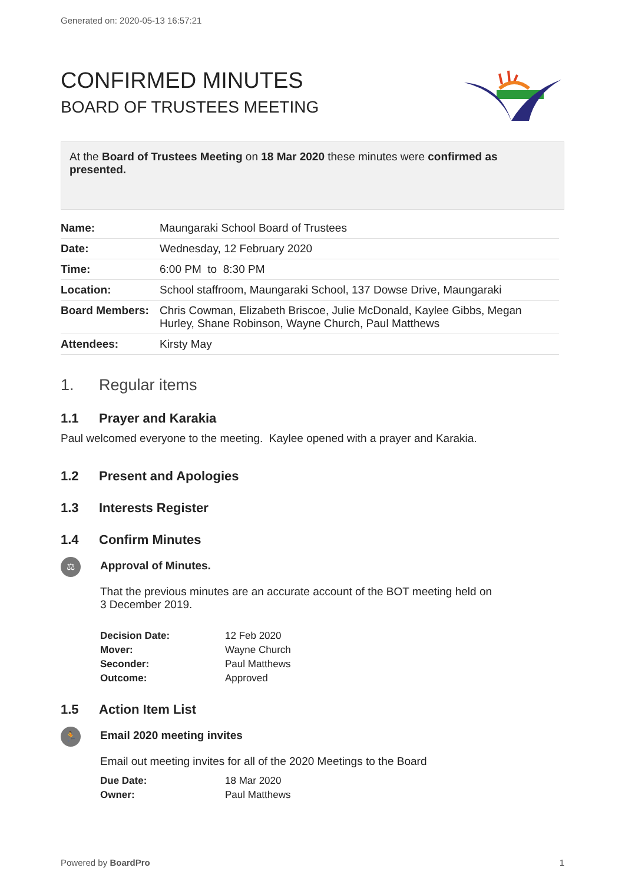Generated on: 2020-05-13 16:57:21
CONFIRMED MINUTES
BOARD OF TRUSTEES MEETING
At the Board of Trustees Meeting on 18 Mar 2020 these minutes were confirmed as presented.
| Name: | Maungaraki School Board of Trustees |
| Date: | Wednesday, 12 February 2020 |
| Time: | 6:00 PM to 8:30 PM |
| Location: | School staffroom, Maungaraki School, 137 Dowse Drive, Maungaraki |
| Board Members: | Chris Cowman, Elizabeth Briscoe, Julie McDonald, Kaylee Gibbs, Megan Hurley, Shane Robinson, Wayne Church, Paul Matthews |
| Attendees: | Kirsty May |
1. Regular items
1.1 Prayer and Karakia
Paul welcomed everyone to the meeting. Kaylee opened with a prayer and Karakia.
1.2 Present and Apologies
1.3 Interests Register
1.4 Confirm Minutes
⚖
Approval of Minutes.
That the previous minutes are an accurate account of the BOT meeting held on
3 December 2019.
| Decision Date: | 12 Feb 2020 |
| Mover: | Wayne Church |
| Seconder: | Paul Matthews |
| Outcome: | Approved |
1.5 Action Item List
🏃
Email 2020 meeting invites
Email out meeting invites for all of the 2020 Meetings to the Board
| Due Date: | 18 Mar 2020 |
| Owner: | Paul Matthews |
Powered by BoardPro 1